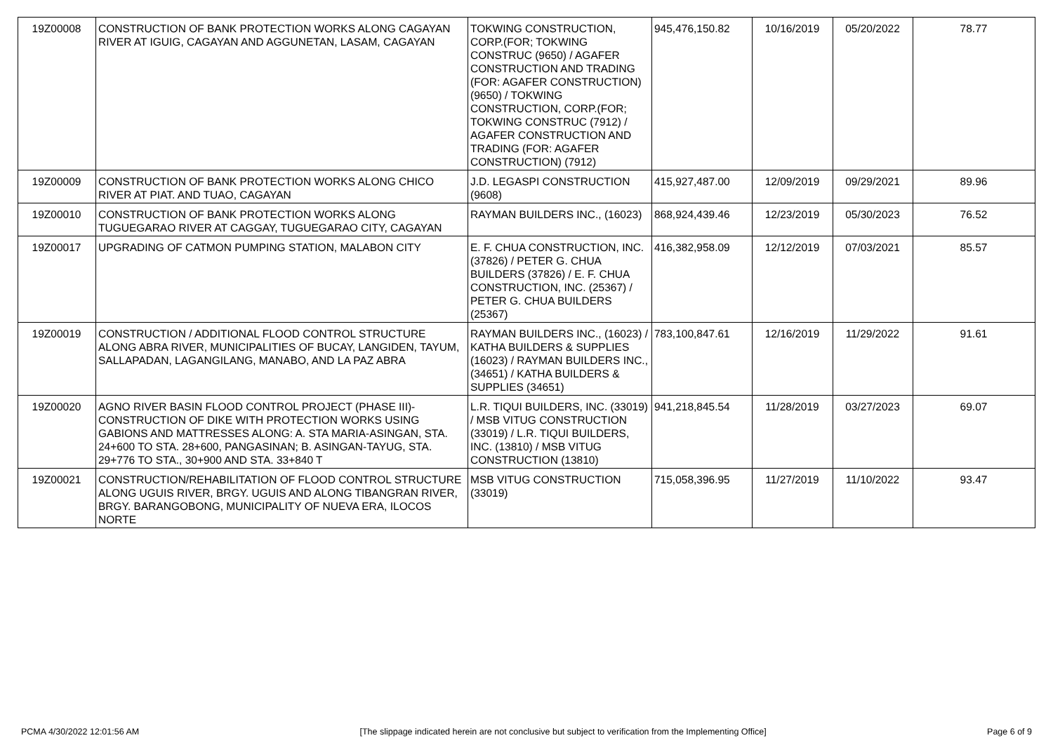| 19Z00008 | CONSTRUCTION OF BANK PROTECTION WORKS ALONG CAGAYAN RIVER AT IGUIG, CAGAYAN AND AGGUNETAN, LASAM, CAGAYAN | TOKWING CONSTRUCTION, CORP.(FOR; TOKWING CONSTRUC (9650) / AGAFER CONSTRUCTION AND TRADING (FOR: AGAFER CONSTRUCTION) (9650) / TOKWING CONSTRUCTION, CORP.(FOR; TOKWING CONSTRUC (7912) / AGAFER CONSTRUCTION AND TRADING (FOR: AGAFER CONSTRUCTION) (7912) | 945,476,150.82 | 10/16/2019 | 05/20/2022 | 78.77 |
| 19Z00009 | CONSTRUCTION OF BANK PROTECTION WORKS ALONG CHICO RIVER AT PIAT. AND TUAO, CAGAYAN | J.D. LEGASPI CONSTRUCTION (9608) | 415,927,487.00 | 12/09/2019 | 09/29/2021 | 89.96 |
| 19Z00010 | CONSTRUCTION OF BANK PROTECTION WORKS ALONG TUGUEGARAO RIVER AT CAGGAY, TUGUEGARAO CITY, CAGAYAN | RAYMAN BUILDERS INC., (16023) | 868,924,439.46 | 12/23/2019 | 05/30/2023 | 76.52 |
| 19Z00017 | UPGRADING OF CATMON PUMPING STATION, MALABON CITY | E. F. CHUA CONSTRUCTION, INC. (37826) / PETER G. CHUA BUILDERS (37826) / E. F. CHUA CONSTRUCTION, INC. (25367) / PETER G. CHUA BUILDERS (25367) | 416,382,958.09 | 12/12/2019 | 07/03/2021 | 85.57 |
| 19Z00019 | CONSTRUCTION / ADDITIONAL FLOOD CONTROL STRUCTURE ALONG ABRA RIVER, MUNICIPALITIES OF BUCAY, LANGIDEN, TAYUM, SALLAPADAN, LAGANGILANG, MANABO, AND LA PAZ ABRA | RAYMAN BUILDERS INC., (16023) / KATHA BUILDERS & SUPPLIES (16023) / RAYMAN BUILDERS INC., (34651) / KATHA BUILDERS & SUPPLIES (34651) | 783,100,847.61 | 12/16/2019 | 11/29/2022 | 91.61 |
| 19Z00020 | AGNO RIVER BASIN FLOOD CONTROL PROJECT (PHASE III)-CONSTRUCTION OF DIKE WITH PROTECTION WORKS USING GABIONS AND MATTRESSES ALONG: A. STA MARIA-ASINGAN, STA. 24+600 TO STA. 28+600, PANGASINAN; B. ASINGAN-TAYUG, STA. 29+776 TO STA., 30+900 AND STA. 33+840 T | L.R. TIQUI BUILDERS, INC. (33019) / MSB VITUG CONSTRUCTION (33019) / L.R. TIQUI BUILDERS, INC. (13810) / MSB VITUG CONSTRUCTION (13810) | 941,218,845.54 | 11/28/2019 | 03/27/2023 | 69.07 |
| 19Z00021 | CONSTRUCTION/REHABILITATION OF FLOOD CONTROL STRUCTURE ALONG UGUIS RIVER, BRGY. UGUIS AND ALONG TIBANGRAN RIVER, BRGY. BARANGOBONG, MUNICIPALITY OF NUEVA ERA, ILOCOS NORTE | MSB VITUG CONSTRUCTION (33019) | 715,058,396.95 | 11/27/2019 | 11/10/2022 | 93.47 |
PCMA 4/30/2022 12:01:56 AM [The slippage indicated herein are not conclusive but subject to verification from the Implementing Office] Page 6 of 9